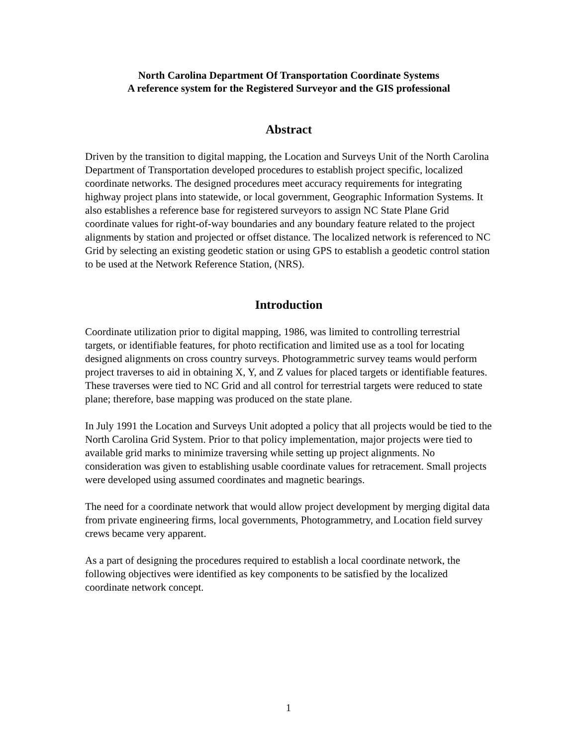North Carolina Department Of Transportation Coordinate Systems
A reference system for the Registered Surveyor and the GIS professional
Abstract
Driven by the transition to digital mapping, the Location and Surveys Unit of the North Carolina Department of Transportation developed procedures to establish project specific, localized coordinate networks. The designed procedures meet accuracy requirements for integrating highway project plans into statewide, or local government, Geographic Information Systems. It also establishes a reference base for registered surveyors to assign NC State Plane Grid coordinate values for right-of-way boundaries and any boundary feature related to the project alignments by station and projected or offset distance. The localized network is referenced to NC Grid by selecting an existing geodetic station or using GPS to establish a geodetic control station to be used at the Network Reference Station, (NRS).
Introduction
Coordinate utilization prior to digital mapping, 1986, was limited to controlling terrestrial targets, or identifiable features, for photo rectification and limited use as a tool for locating designed alignments on cross country surveys. Photogrammetric survey teams would perform project traverses to aid in obtaining X, Y, and Z values for placed targets or identifiable features. These traverses were tied to NC Grid and all control for terrestrial targets were reduced to state plane; therefore, base mapping was produced on the state plane.
In July 1991 the Location and Surveys Unit adopted a policy that all projects would be tied to the North Carolina Grid System. Prior to that policy implementation, major projects were tied to available grid marks to minimize traversing while setting up project alignments. No consideration was given to establishing usable coordinate values for retracement. Small projects were developed using assumed coordinates and magnetic bearings.
The need for a coordinate network that would allow project development by merging digital data from private engineering firms, local governments, Photogrammetry, and Location field survey crews became very apparent.
As a part of designing the procedures required to establish a local coordinate network, the following objectives were identified as key components to be satisfied by the localized coordinate network concept.
1